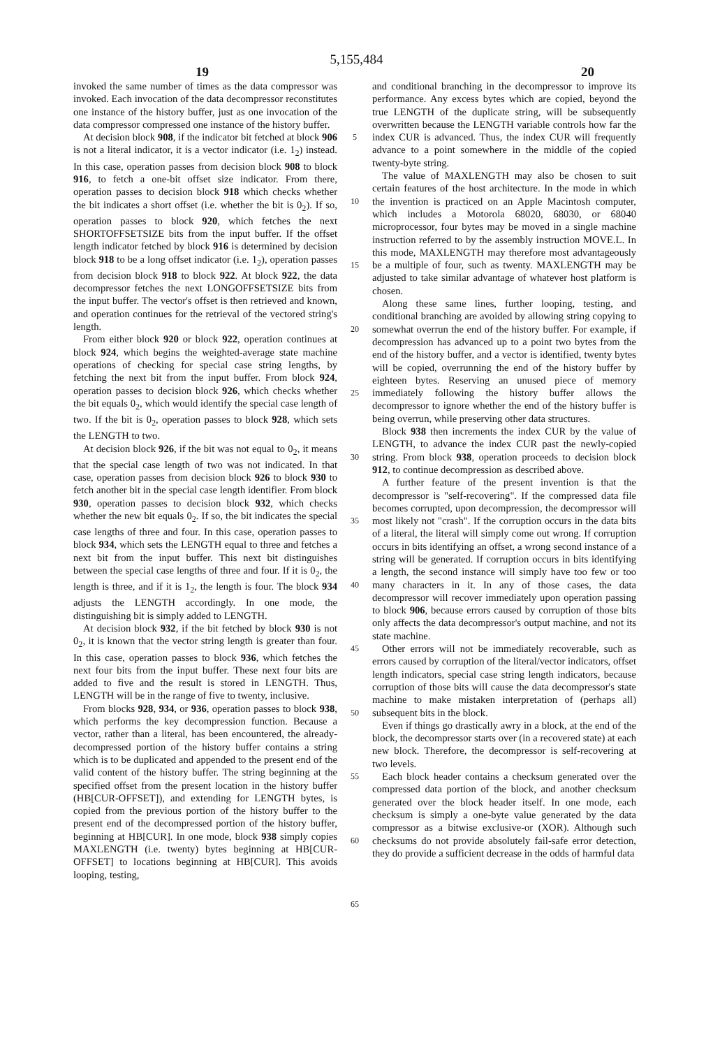5,155,484
19 20
invoked the same number of times as the data compressor was invoked. Each invocation of the data decompressor reconstitutes one instance of the history buffer, just as one invocation of the data compressor compressed one instance of the history buffer.
At decision block 908, if the indicator bit fetched at block 906 is not a literal indicator, it is a vector indicator (i.e. 1<sub>2</sub>) instead. In this case, operation passes from decision block 908 to block 916, to fetch a one-bit offset size indicator. From there, operation passes to decision block 918 which checks whether the bit indicates a short offset (i.e. whether the bit is 0<sub>2</sub>). If so, operation passes to block 920, which fetches the next SHORTOFFSETSIZE bits from the input buffer. If the offset length indicator fetched by block 916 is determined by decision block 918 to be a long offset indicator (i.e. 1<sub>2</sub>), operation passes from decision block 918 to block 922. At block 922, the data decompressor fetches the next LONGOFFSETSIZE bits from the input buffer. The vector's offset is then retrieved and known, and operation continues for the retrieval of the vectored string's length.
From either block 920 or block 922, operation continues at block 924, which begins the weighted-average state machine operations of checking for special case string lengths, by fetching the next bit from the input buffer. From block 924, operation passes to decision block 926, which checks whether the bit equals 0<sub>2</sub>, which would identify the special case length of two. If the bit is 0<sub>2</sub>, operation passes to block 928, which sets the LENGTH to two.
At decision block 926, if the bit was not equal to 0<sub>2</sub>, it means that the special case length of two was not indicated. In that case, operation passes from decision block 926 to block 930 to fetch another bit in the special case length identifier. From block 930, operation passes to decision block 932, which checks whether the new bit equals 0<sub>2</sub>. If so, the bit indicates the special case lengths of three and four. In this case, operation passes to block 934, which sets the LENGTH equal to three and fetches a next bit from the input buffer. This next bit distinguishes between the special case lengths of three and four. If it is 0<sub>2</sub>, the length is three, and if it is 1<sub>2</sub>, the length is four. The block 934 adjusts the LENGTH accordingly. In one mode, the distinguishing bit is simply added to LENGTH.
At decision block 932, if the bit fetched by block 930 is not 0<sub>2</sub>, it is known that the vector string length is greater than four. In this case, operation passes to block 936, which fetches the next four bits from the input buffer. These next four bits are added to five and the result is stored in LENGTH. Thus, LENGTH will be in the range of five to twenty, inclusive.
From blocks 928, 934, or 936, operation passes to block 938, which performs the key decompression function. Because a vector, rather than a literal, has been encountered, the already-decompressed portion of the history buffer contains a string which is to be duplicated and appended to the present end of the valid content of the history buffer. The string beginning at the specified offset from the present location in the history buffer (HB[CUR-OFFSET]), and extending for LENGTH bytes, is copied from the previous portion of the history buffer to the present end of the decompressed portion of the history buffer, beginning at HB[CUR]. In one mode, block 938 simply copies MAXLENGTH (i.e. twenty) bytes beginning at HB[CUR-OFFSET] to locations beginning at HB[CUR]. This avoids looping, testing,
5
10
15
20
25
30
35
40
45
50
55
60
65
and conditional branching in the decompressor to improve its performance. Any excess bytes which are copied, beyond the true LENGTH of the duplicate string, will be subsequently overwritten because the LENGTH variable controls how far the index CUR is advanced. Thus, the index CUR will frequently advance to a point somewhere in the middle of the copied twenty-byte string.
The value of MAXLENGTH may also be chosen to suit certain features of the host architecture. In the mode in which the invention is practiced on an Apple Macintosh computer, which includes a Motorola 68020, 68030, or 68040 microprocessor, four bytes may be moved in a single machine instruction referred to by the assembly instruction MOVE.L. In this mode, MAXLENGTH may therefore most advantageously be a multiple of four, such as twenty. MAXLENGTH may be adjusted to take similar advantage of whatever host platform is chosen.
Along these same lines, further looping, testing, and conditional branching are avoided by allowing string copying to somewhat overrun the end of the history buffer. For example, if decompression has advanced up to a point two bytes from the end of the history buffer, and a vector is identified, twenty bytes will be copied, overrunning the end of the history buffer by eighteen bytes. Reserving an unused piece of memory immediately following the history buffer allows the decompressor to ignore whether the end of the history buffer is being overrun, while preserving other data structures.
Block 938 then increments the index CUR by the value of LENGTH, to advance the index CUR past the newly-copied string. From block 938, operation proceeds to decision block 912, to continue decompression as described above.
A further feature of the present invention is that the decompressor is "self-recovering". If the compressed data file becomes corrupted, upon decompression, the decompressor will most likely not "crash". If the corruption occurs in the data bits of a literal, the literal will simply come out wrong. If corruption occurs in bits identifying an offset, a wrong second instance of a string will be generated. If corruption occurs in bits identifying a length, the second instance will simply have too few or too many characters in it. In any of those cases, the data decompressor will recover immediately upon operation passing to block 906, because errors caused by corruption of those bits only affects the data decompressor's output machine, and not its state machine.
Other errors will not be immediately recoverable, such as errors caused by corruption of the literal/vector indicators, offset length indicators, special case string length indicators, because corruption of those bits will cause the data decompressor's state machine to make mistaken interpretation of (perhaps all) subsequent bits in the block.
Even if things go drastically awry in a block, at the end of the block, the decompressor starts over (in a recovered state) at each new block. Therefore, the decompressor is self-recovering at two levels.
Each block header contains a checksum generated over the compressed data portion of the block, and another checksum generated over the block header itself. In one mode, each checksum is simply a one-byte value generated by the data compressor as a bitwise exclusive-or (XOR). Although such checksums do not provide absolutely fail-safe error detection, they do provide a sufficient decrease in the odds of harmful data